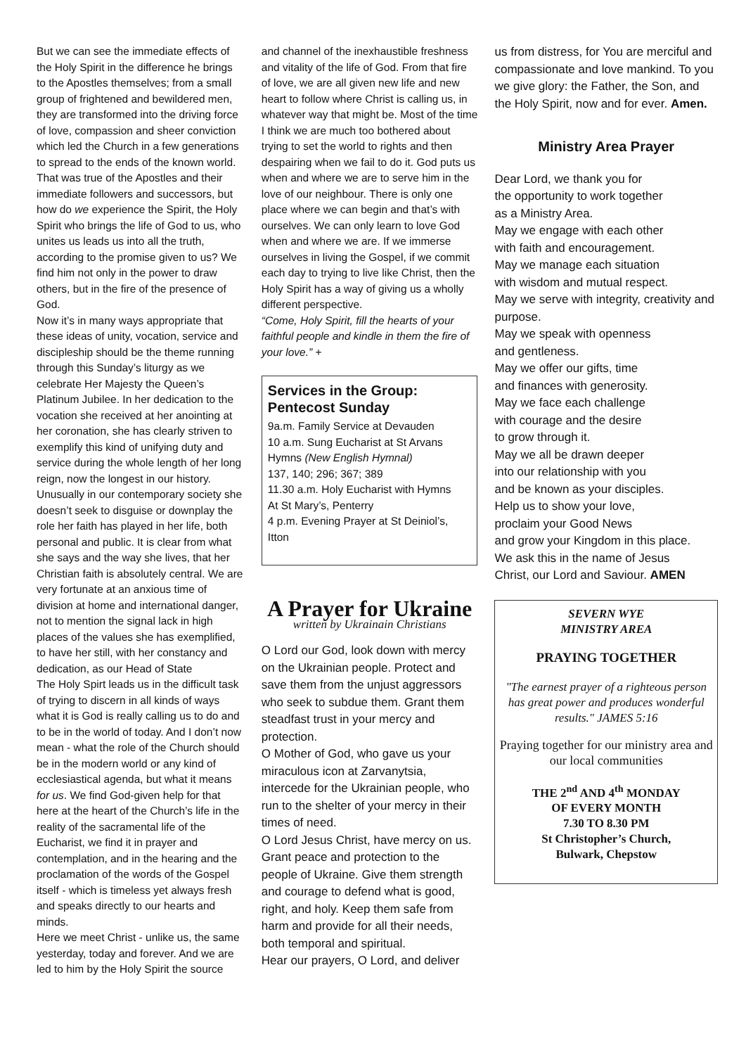But we can see the immediate effects of the Holy Spirit in the difference he brings to the Apostles themselves; from a small group of frightened and bewildered men, they are transformed into the driving force of love, compassion and sheer conviction which led the Church in a few generations to spread to the ends of the known world. That was true of the Apostles and their immediate followers and successors, but how do we experience the Spirit, the Holy Spirit who brings the life of God to us, who unites us leads us into all the truth, according to the promise given to us? We find him not only in the power to draw others, but in the fire of the presence of God.
Now it’s in many ways appropriate that these ideas of unity, vocation, service and discipleship should be the theme running through this Sunday’s liturgy as we celebrate Her Majesty the Queen’s Platinum Jubilee. In her dedication to the vocation she received at her anointing at her coronation, she has clearly striven to exemplify this kind of unifying duty and service during the whole length of her long reign, now the longest in our history. Unusually in our contemporary society she doesn’t seek to disguise or downplay the role her faith has played in her life, both personal and public. It is clear from what she says and the way she lives, that her Christian faith is absolutely central. We are very fortunate at an anxious time of division at home and international danger, not to mention the signal lack in high places of the values she has exemplified, to have her still, with her constancy and dedication, as our Head of State
The Holy Spirt leads us in the difficult task of trying to discern in all kinds of ways what it is God is really calling us to do and to be in the world of today. And I don’t now mean - what the role of the Church should be in the modern world or any kind of ecclesiastical agenda, but what it means for us. We find God-given help for that here at the heart of the Church’s life in the reality of the sacramental life of the Eucharist, we find it in prayer and contemplation, and in the hearing and the proclamation of the words of the Gospel itself - which is timeless yet always fresh and speaks directly to our hearts and minds.
Here we meet Christ - unlike us, the same yesterday, today and forever. And we are led to him by the Holy Spirit the source
and channel of the inexhaustible freshness and vitality of the life of God. From that fire of love, we are all given new life and new heart to follow where Christ is calling us, in whatever way that might be. Most of the time I think we are much too bothered about trying to set the world to rights and then despairing when we fail to do it. God puts us when and where we are to serve him in the love of our neighbour. There is only one place where we can begin and that’s with ourselves. We can only learn to love God when and where we are. If we immerse ourselves in living the Gospel, if we commit each day to trying to live like Christ, then the Holy Spirit has a way of giving us a wholly different perspective.
“Come, Holy Spirit, fill the hearts of your faithful people and kindle in them the fire of your love.” +
Services in the Group: Pentecost Sunday
9a.m. Family Service at Devauden
10 a.m. Sung Eucharist at St Arvans
Hymns (New English Hymnal)
137, 140; 296; 367; 389
11.30 a.m. Holy Eucharist with Hymns
At St Mary’s, Penterry
4 p.m. Evening Prayer at St Deiniol’s, Itton
A Prayer for Ukraine
written by Ukrainain Christians
O Lord our God, look down with mercy on the Ukrainian people. Protect and save them from the unjust aggressors who seek to subdue them. Grant them steadfast trust in your mercy and protection.
O Mother of God, who gave us your miraculous icon at Zarvanytsia, intercede for the Ukrainian people, who run to the shelter of your mercy in their times of need.
O Lord Jesus Christ, have mercy on us. Grant peace and protection to the people of Ukraine. Give them strength and courage to defend what is good, right, and holy. Keep them safe from harm and provide for all their needs, both temporal and spiritual.
Hear our prayers, O Lord, and deliver
us from distress, for You are merciful and compassionate and love mankind. To you we give glory: the Father, the Son, and the Holy Spirit, now and for ever. Amen.
Ministry Area Prayer
Dear Lord, we thank you for
the opportunity to work together
as a Ministry Area.
May we engage with each other
with faith and encouragement.
May we manage each situation
with wisdom and mutual respect.
May we serve with integrity, creativity and purpose.
May we speak with openness
and gentleness.
May we offer our gifts, time
and finances with generosity.
May we face each challenge
with courage and the desire
to grow through it.
May we all be drawn deeper
into our relationship with you
and be known as your disciples.
Help us to show your love,
proclaim your Good News
and grow your Kingdom in this place.
We ask this in the name of Jesus
Christ, our Lord and Saviour. AMEN
SEVERN WYE
MINISTRY AREA
PRAYING TOGETHER
"The earnest prayer of a righteous person has great power and produces wonderful results." JAMES 5:16
Praying together for our ministry area and our local communities
THE 2<sup>nd</sup> AND 4<sup>th</sup> MONDAY
OF EVERY MONTH
7.30 TO 8.30 PM
St Christopher’s Church,
Bulwark, Chepstow